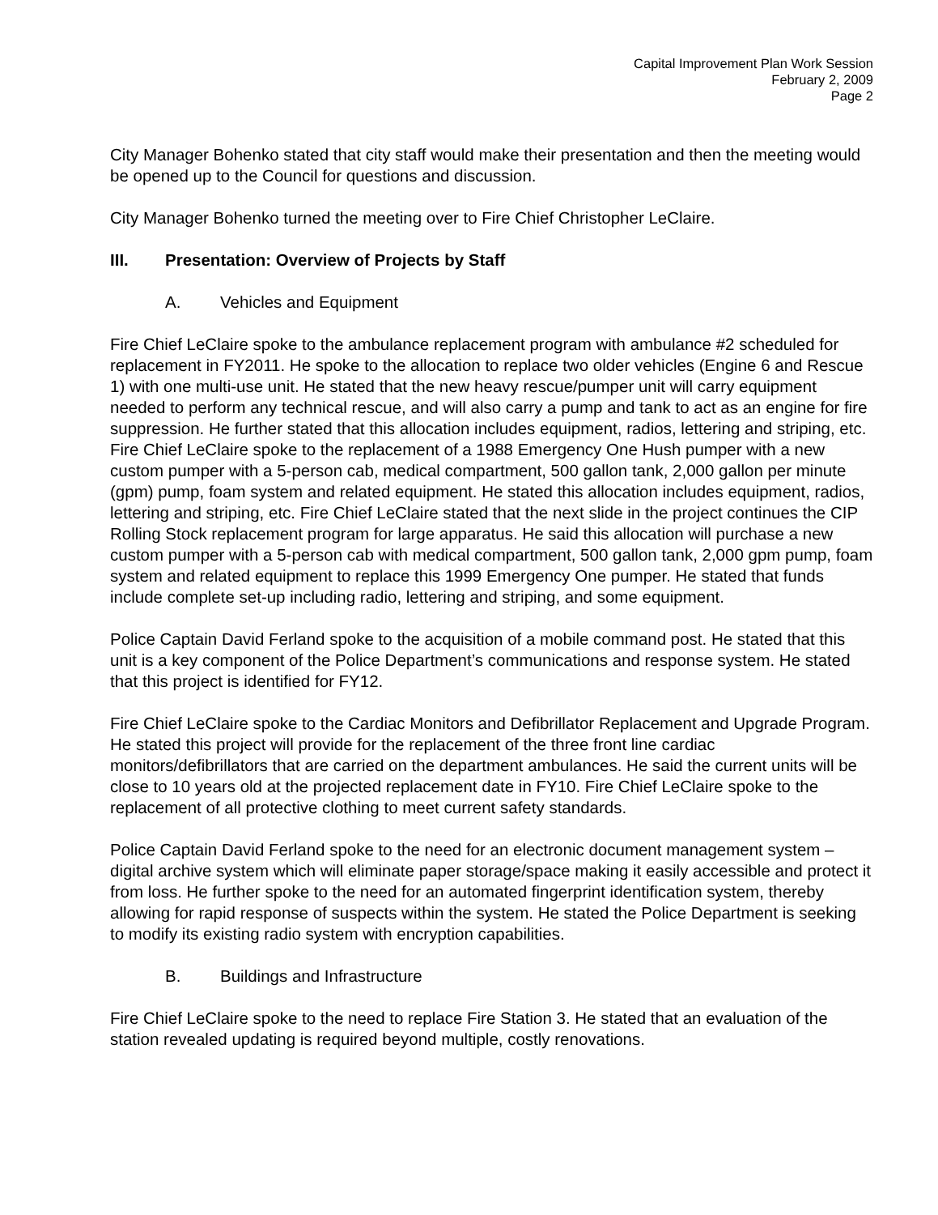Capital Improvement Plan Work Session
February 2, 2009
Page 2
City Manager Bohenko stated that city staff would make their presentation and then the meeting would be opened up to the Council for questions and discussion.
City Manager Bohenko turned the meeting over to Fire Chief Christopher LeClaire.
III. Presentation: Overview of Projects by Staff
A. Vehicles and Equipment
Fire Chief LeClaire spoke to the ambulance replacement program with ambulance #2 scheduled for replacement in FY2011. He spoke to the allocation to replace two older vehicles (Engine 6 and Rescue 1) with one multi-use unit. He stated that the new heavy rescue/pumper unit will carry equipment needed to perform any technical rescue, and will also carry a pump and tank to act as an engine for fire suppression. He further stated that this allocation includes equipment, radios, lettering and striping, etc. Fire Chief LeClaire spoke to the replacement of a 1988 Emergency One Hush pumper with a new custom pumper with a 5-person cab, medical compartment, 500 gallon tank, 2,000 gallon per minute (gpm) pump, foam system and related equipment. He stated this allocation includes equipment, radios, lettering and striping, etc. Fire Chief LeClaire stated that the next slide in the project continues the CIP Rolling Stock replacement program for large apparatus. He said this allocation will purchase a new custom pumper with a 5-person cab with medical compartment, 500 gallon tank, 2,000 gpm pump, foam system and related equipment to replace this 1999 Emergency One pumper. He stated that funds include complete set-up including radio, lettering and striping, and some equipment.
Police Captain David Ferland spoke to the acquisition of a mobile command post. He stated that this unit is a key component of the Police Department’s communications and response system. He stated that this project is identified for FY12.
Fire Chief LeClaire spoke to the Cardiac Monitors and Defibrillator Replacement and Upgrade Program. He stated this project will provide for the replacement of the three front line cardiac monitors/defibrillators that are carried on the department ambulances. He said the current units will be close to 10 years old at the projected replacement date in FY10. Fire Chief LeClaire spoke to the replacement of all protective clothing to meet current safety standards.
Police Captain David Ferland spoke to the need for an electronic document management system – digital archive system which will eliminate paper storage/space making it easily accessible and protect it from loss. He further spoke to the need for an automated fingerprint identification system, thereby allowing for rapid response of suspects within the system. He stated the Police Department is seeking to modify its existing radio system with encryption capabilities.
B. Buildings and Infrastructure
Fire Chief LeClaire spoke to the need to replace Fire Station 3. He stated that an evaluation of the station revealed updating is required beyond multiple, costly renovations.